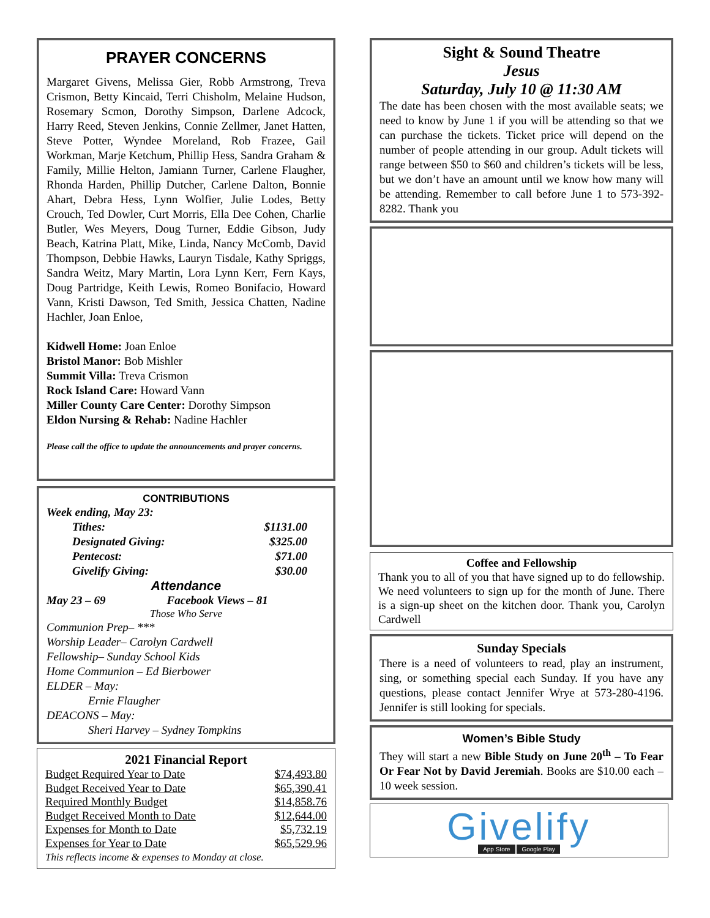PRAYER CONCERNS
Margaret Givens, Melissa Gier, Robb Armstrong, Treva Crismon, Betty Kincaid, Terri Chisholm, Melaine Hudson, Rosemary Scmon, Dorothy Simpson, Darlene Adcock, Harry Reed, Steven Jenkins, Connie Zellmer, Janet Hatten, Steve Potter, Wyndee Moreland, Rob Frazee, Gail Workman, Marje Ketchum, Phillip Hess, Sandra Graham & Family, Millie Helton, Jamiann Turner, Carlene Flaugher, Rhonda Harden, Phillip Dutcher, Carlene Dalton, Bonnie Ahart, Debra Hess, Lynn Wolfier, Julie Lodes, Betty Crouch, Ted Dowler, Curt Morris, Ella Dee Cohen, Charlie Butler, Wes Meyers, Doug Turner, Eddie Gibson, Judy Beach, Katrina Platt, Mike, Linda, Nancy McComb, David Thompson, Debbie Hawks, Lauryn Tisdale, Kathy Spriggs, Sandra Weitz, Mary Martin, Lora Lynn Kerr, Fern Kays, Doug Partridge, Keith Lewis, Romeo Bonifacio, Howard Vann, Kristi Dawson, Ted Smith, Jessica Chatten, Nadine Hachler, Joan Enloe,
Kidwell Home: Joan Enloe
Bristol Manor: Bob Mishler
Summit Villa: Treva Crismon
Rock Island Care: Howard Vann
Miller County Care Center: Dorothy Simpson
Eldon Nursing & Rehab: Nadine Hachler
Please call the office to update the announcements and prayer concerns.
CONTRIBUTIONS
Week ending, May 23:
| Tithes: | $1131.00 |
| Designated Giving: | $325.00 |
| Pentecost: | $71.00 |
| Givelify Giving: | $30.00 |
Attendance
May 23 – 69 Facebook Views – 81
Those Who Serve
Communion Prep– ***
Worship Leader– Carolyn Cardwell
Fellowship– Sunday School Kids
Home Communion – Ed Bierbower
ELDER – May:
Ernie Flaugher
DEACONS – May:
Sheri Harvey – Sydney Tompkins
2021 Financial Report
| Budget Required Year to Date | $74,493.80 |
| Budget Received Year to Date | $65,390.41 |
| Required Monthly Budget | $14,858.76 |
| Budget Received Month to Date | $12,644.00 |
| Expenses for Month to Date | $5,732.19 |
| Expenses for Year to Date | $65,529.96 |
This reflects income & expenses to Monday at close.
Sight & Sound Theatre
Jesus
Saturday, July 10 @ 11:30 AM
The date has been chosen with the most available seats; we need to know by June 1 if you will be attending so that we can purchase the tickets. Ticket price will depend on the number of people attending in our group. Adult tickets will range between $50 to $60 and children’s tickets will be less, but we don’t have an amount until we know how many will be attending. Remember to call before June 1 to 573-392-8282. Thank you
Coffee and Fellowship
Thank you to all of you that have signed up to do fellowship. We need volunteers to sign up for the month of June. There is a sign-up sheet on the kitchen door. Thank you, Carolyn Cardwell
Sunday Specials
There is a need of volunteers to read, play an instrument, sing, or something special each Sunday. If you have any questions, please contact Jennifer Wrye at 573-280-4196. Jennifer is still looking for specials.
Women’s Bible Study
They will start a new Bible Study on June 20<sup>th</sup> – To Fear Or Fear Not by David Jeremiah. Books are $10.00 each – 10 week session.
Givelify
App Store Google Play